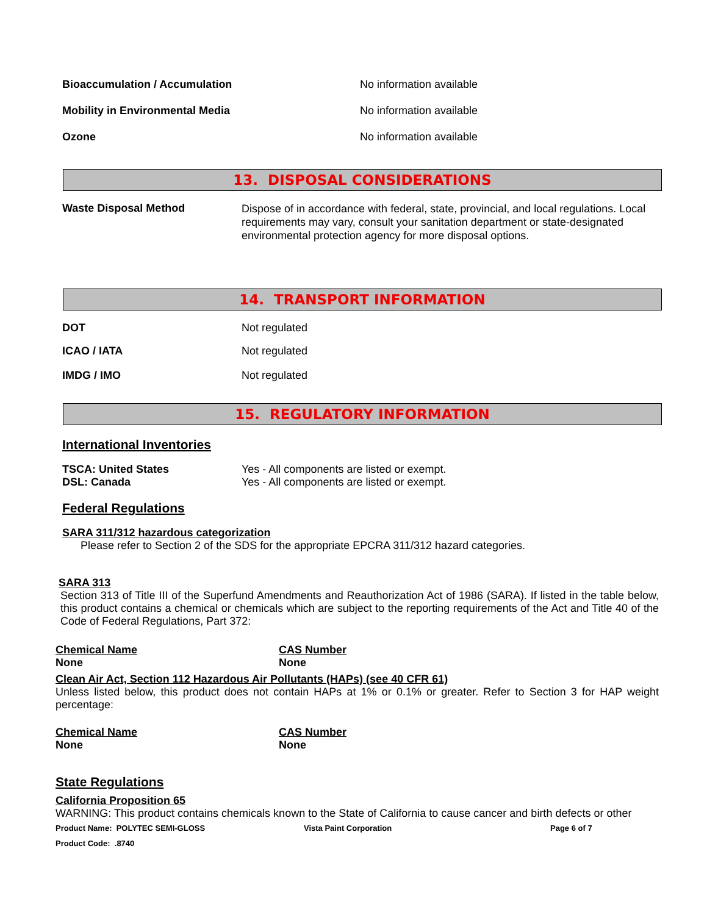Bioaccumulation / Accumulation No information available
Mobility in Environmental Media No information available
Ozone No information available
13. DISPOSAL CONSIDERATIONS
Waste Disposal Method Dispose of in accordance with federal, state, provincial, and local regulations. Local requirements may vary, consult your sanitation department or state-designated environmental protection agency for more disposal options.
14. TRANSPORT INFORMATION
DOT Not regulated
ICAO / IATA Not regulated
IMDG / IMO Not regulated
15. REGULATORY INFORMATION
International Inventories
TSCA: United States Yes - All components are listed or exempt.
DSL: Canada Yes - All components are listed or exempt.
Federal Regulations
SARA 311/312 hazardous categorization
Please refer to Section 2 of the SDS for the appropriate EPCRA 311/312 hazard categories.
SARA 313
Section 313 of Title III of the Superfund Amendments and Reauthorization Act of 1986 (SARA). If listed in the table below, this product contains a chemical or chemicals which are subject to the reporting requirements of the Act and Title 40 of the Code of Federal Regulations, Part 372:
Chemical Name CAS Number
None None
Clean Air Act, Section 112 Hazardous Air Pollutants (HAPs) (see 40 CFR 61)
Unless listed below, this product does not contain HAPs at 1% or 0.1% or greater. Refer to Section 3 for HAP weight percentage:
Chemical Name CAS Number
None None
State Regulations
California Proposition 65
WARNING: This product contains chemicals known to the State of California to cause cancer and birth defects or other
Product Name: POLYTEC SEMI-GLOSS Vista Paint Corporation Page 6 of 7
Product Code: .8740